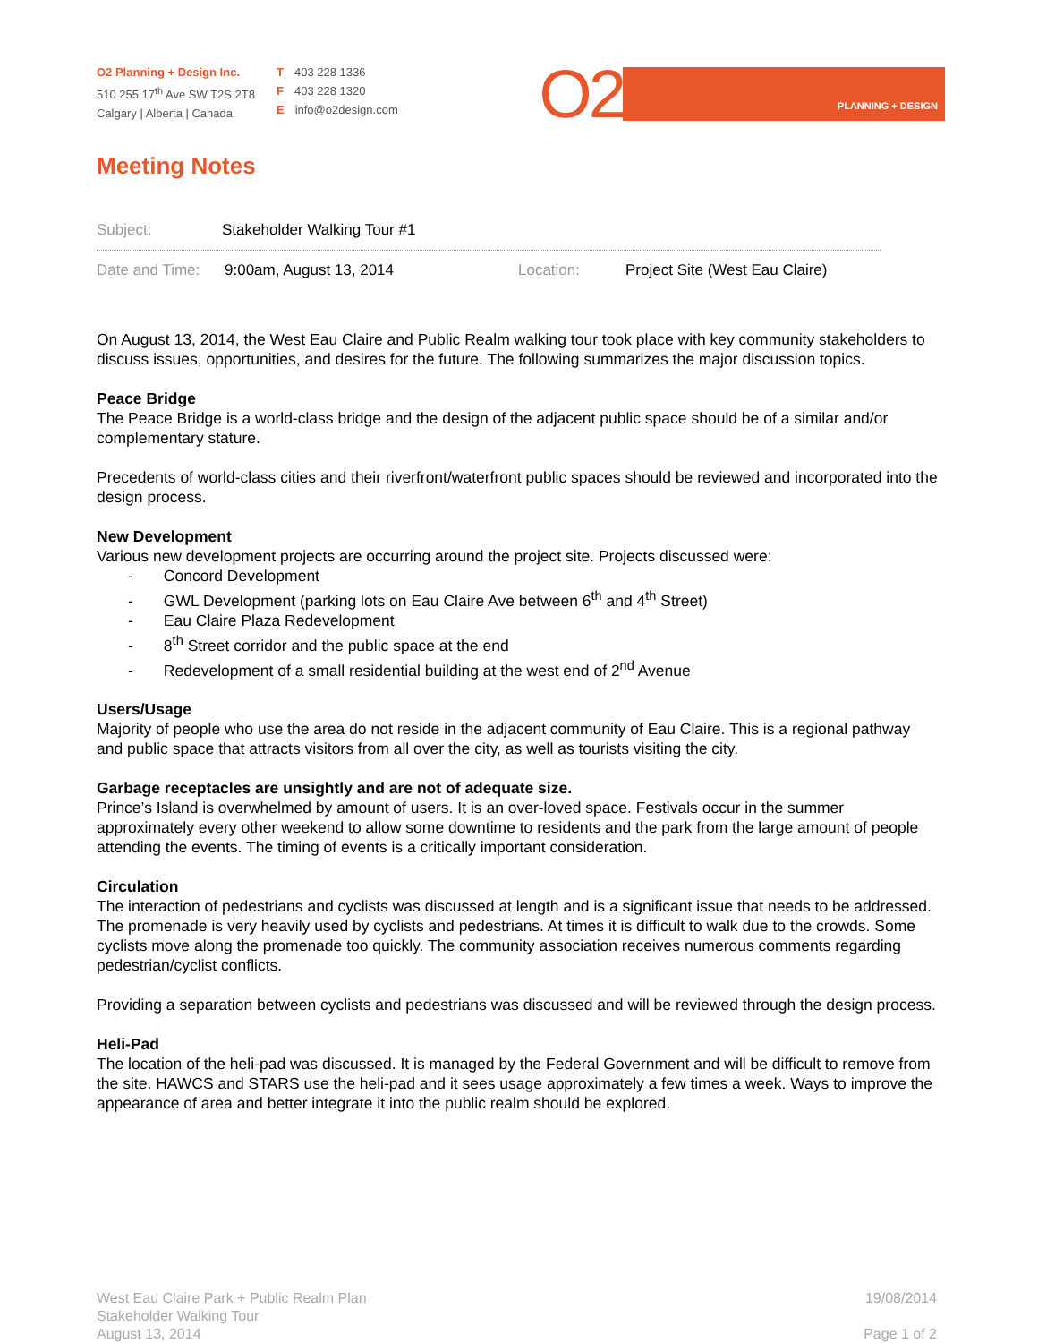O2 Planning + Design Inc.
510 255 17<sup>th</sup> Ave SW T2S 2T8
Calgary | Alberta | Canada
T 403 228 1336
F 403 228 1320
Einfo@o2design.com
O2
PLANNING + DESIGN
Meeting Notes
Subject: Stakeholder Walking Tour #1
Date and Time: 9:00am, August 13, 2014 Location: Project Site (West Eau Claire)
On August 13, 2014, the West Eau Claire and Public Realm walking tour took place with key community stakeholders to discuss issues, opportunities, and desires for the future. The following summarizes the major discussion topics.
Peace Bridge
The Peace Bridge is a world-class bridge and the design of the adjacent public space should be of a similar and/or complementary stature.
Precedents of world-class cities and their riverfront/waterfront public spaces should be reviewed and incorporated into the design process.
New Development
Various new development projects are occurring around the project site. Projects discussed were:
- Concord Development
- GWL Development (parking lots on Eau Claire Ave between 6<sup>th</sup> and 4<sup>th</sup> Street)
- Eau Claire Plaza Redevelopment
- 8<sup>th</sup> Street corridor and the public space at the end
- Redevelopment of a small residential building at the west end of 2<sup>nd</sup> Avenue
Users/Usage
Majority of people who use the area do not reside in the adjacent community of Eau Claire. This is a regional pathway and public space that attracts visitors from all over the city, as well as tourists visiting the city.
Garbage receptacles are unsightly and are not of adequate size.
Prince’s Island is overwhelmed by amount of users. It is an over-loved space. Festivals occur in the summer approximately every other weekend to allow some downtime to residents and the park from the large amount of people attending the events. The timing of events is a critically important consideration.
Circulation
The interaction of pedestrians and cyclists was discussed at length and is a significant issue that needs to be addressed. The promenade is very heavily used by cyclists and pedestrians. At times it is difficult to walk due to the crowds. Some cyclists move along the promenade too quickly. The community association receives numerous comments regarding pedestrian/cyclist conflicts.
Providing a separation between cyclists and pedestrians was discussed and will be reviewed through the design process.
Heli-Pad
The location of the heli-pad was discussed. It is managed by the Federal Government and will be difficult to remove from the site. HAWCS and STARS use the heli-pad and it sees usage approximately a few times a week. Ways to improve the appearance of area and better integrate it into the public realm should be explored.
West Eau Claire Park + Public Realm Plan
Stakeholder Walking Tour
August 13, 2014
19/08/2014
Page 1 of 2